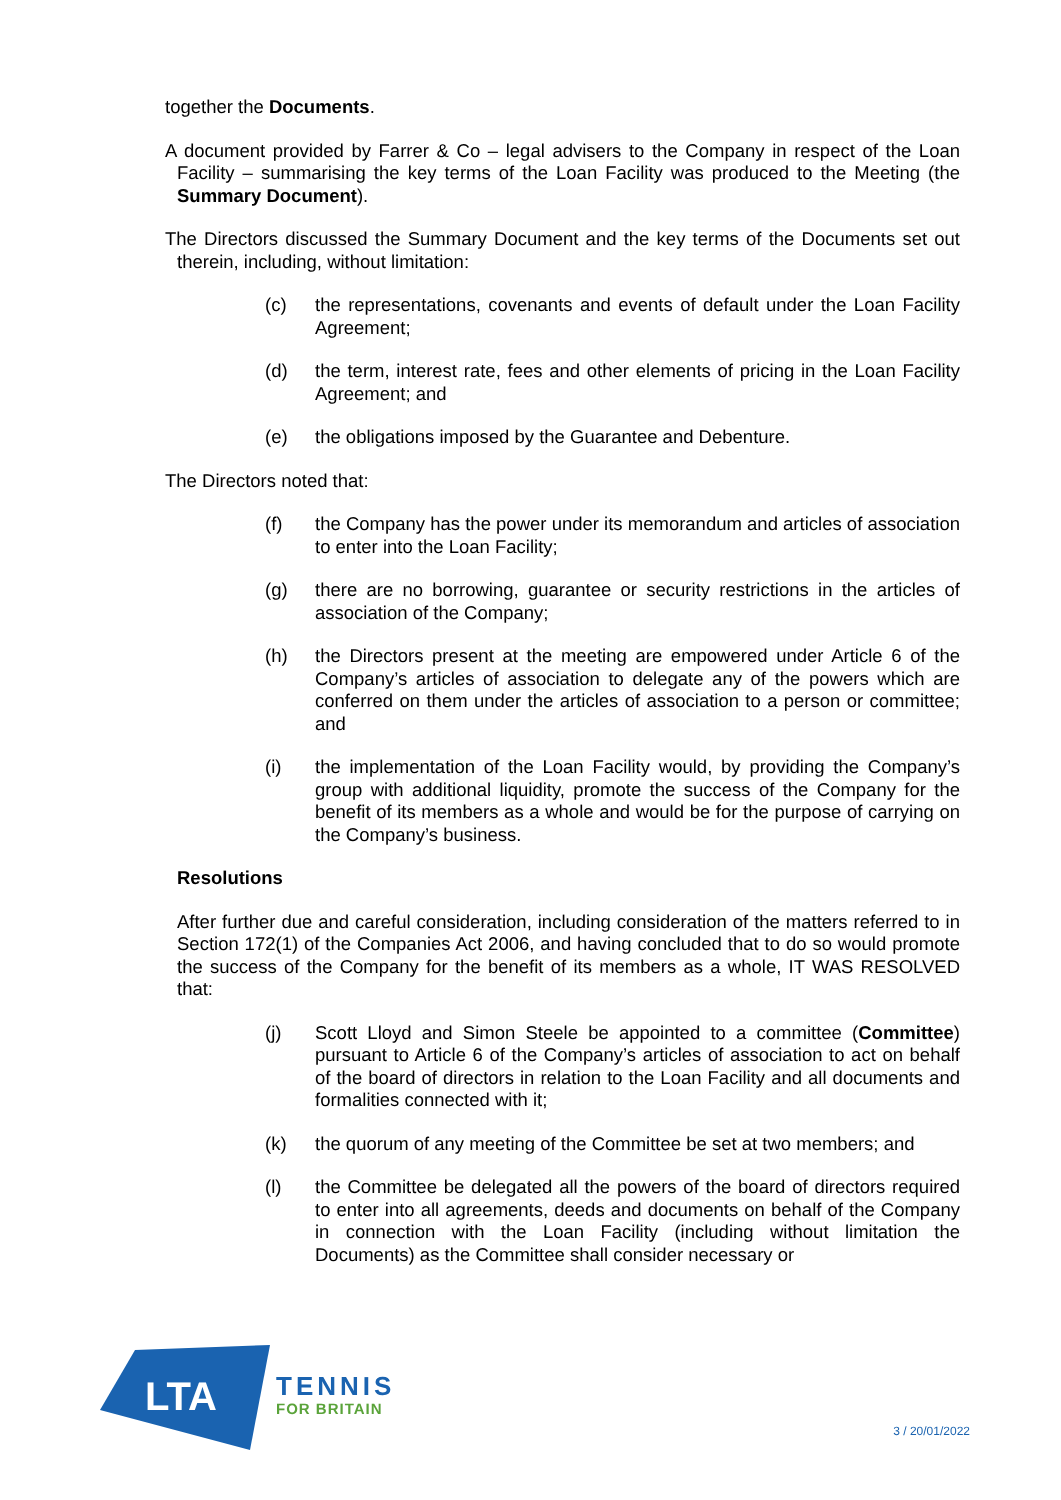together the Documents.
A document provided by Farrer & Co – legal advisers to the Company in respect of the Loan Facility – summarising the key terms of the Loan Facility was produced to the Meeting (the Summary Document).
The Directors discussed the Summary Document and the key terms of the Documents set out therein, including, without limitation:
(c) the representations, covenants and events of default under the Loan Facility Agreement;
(d) the term, interest rate, fees and other elements of pricing in the Loan Facility Agreement; and
(e) the obligations imposed by the Guarantee and Debenture.
The Directors noted that:
(f) the Company has the power under its memorandum and articles of association to enter into the Loan Facility;
(g) there are no borrowing, guarantee or security restrictions in the articles of association of the Company;
(h) the Directors present at the meeting are empowered under Article 6 of the Company’s articles of association to delegate any of the powers which are conferred on them under the articles of association to a person or committee; and
(i) the implementation of the Loan Facility would, by providing the Company’s group with additional liquidity, promote the success of the Company for the benefit of its members as a whole and would be for the purpose of carrying on the Company’s business.
Resolutions
After further due and careful consideration, including consideration of the matters referred to in Section 172(1) of the Companies Act 2006, and having concluded that to do so would promote the success of the Company for the benefit of its members as a whole, IT WAS RESOLVED that:
(j) Scott Lloyd and Simon Steele be appointed to a committee (Committee) pursuant to Article 6 of the Company’s articles of association to act on behalf of the board of directors in relation to the Loan Facility and all documents and formalities connected with it;
(k) the quorum of any meeting of the Committee be set at two members; and
(l) the Committee be delegated all the powers of the board of directors required to enter into all agreements, deeds and documents on behalf of the Company in connection with the Loan Facility (including without limitation the Documents) as the Committee shall consider necessary or
LTA
TENNIS
FOR BRITAIN
3 / 20/01/2022